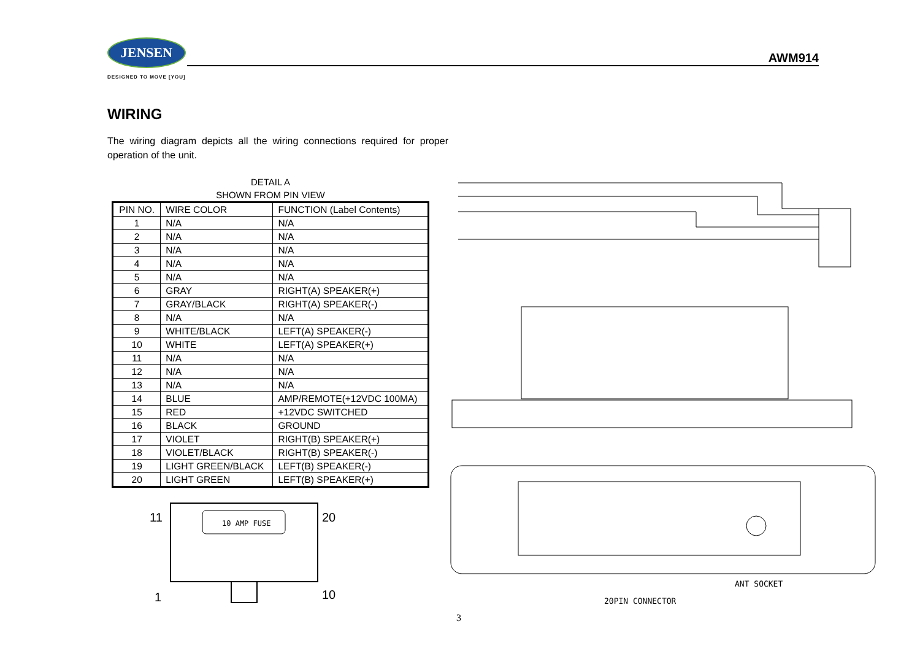JENSEN
DESIGNED TO MOVE [YOU]
AWM914
WIRING
The wiring diagram depicts all the wiring connections required for proper operation of the unit.
DETAIL A
SHOWN FROM PIN VIEW
| PIN NO. | WIRE COLOR | FUNCTION (Label Contents) |
| --- | --- | --- |
| 1 | N/A | N/A |
| 2 | N/A | N/A |
| 3 | N/A | N/A |
| 4 | N/A | N/A |
| 5 | N/A | N/A |
| 6 | GRAY | RIGHT(A) SPEAKER(+) |
| 7 | GRAY/BLACK | RIGHT(A) SPEAKER(-) |
| 8 | N/A | N/A |
| 9 | WHITE/BLACK | LEFT(A) SPEAKER(-) |
| 10 | WHITE | LEFT(A) SPEAKER(+) |
| 11 | N/A | N/A |
| 12 | N/A | N/A |
| 13 | N/A | N/A |
| 14 | BLUE | AMP/REMOTE(+12VDC 100MA) |
| 15 | RED | +12VDC SWITCHED |
| 16 | BLACK | GROUND |
| 17 | VIOLET | RIGHT(B) SPEAKER(+) |
| 18 | VIOLET/BLACK | RIGHT(B) SPEAKER(-) |
| 19 | LIGHT GREEN/BLACK | LEFT(B) SPEAKER(-) |
| 20 | LIGHT GREEN | LEFT(B) SPEAKER(+) |
10 AMP FUSE
11
20
1
10
ANT SOCKET
20PIN CONNECTOR
3